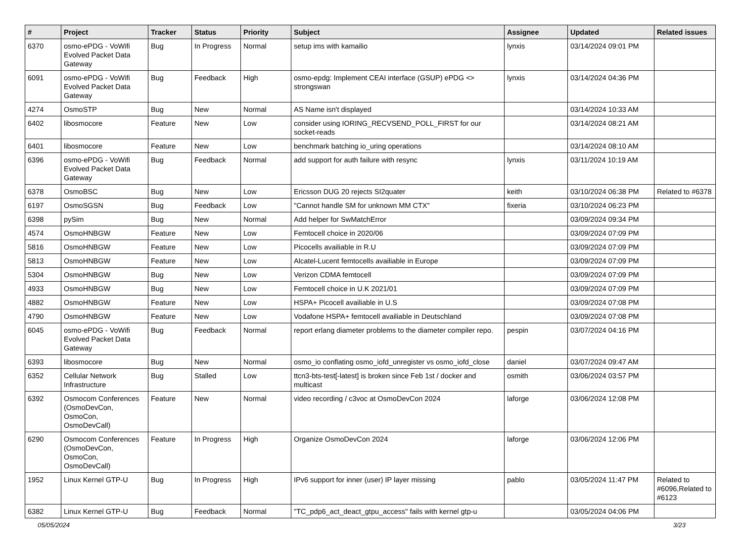| # | Project | Tracker | Status | Priority | Subject | Assignee | Updated | Related issues |
| --- | --- | --- | --- | --- | --- | --- | --- | --- |
| 6370 | osmo-ePDG - VoWifi Evolved Packet Data Gateway | Bug | In Progress | Normal | setup ims with kamailio | lynxis | 03/14/2024 09:01 PM | |
| 6091 | osmo-ePDG - VoWifi Evolved Packet Data Gateway | Bug | Feedback | High | osmo-epdg: Implement CEAI interface (GSUP) ePDG <> strongswan | lynxis | 03/14/2024 04:36 PM | |
| 4274 | OsmoSTP | Bug | New | Normal | AS Name isn't displayed | | 03/14/2024 10:33 AM | |
| 6402 | libosmocore | Feature | New | Low | consider using IORING_RECVSEND_POLL_FIRST for our socket-reads | | 03/14/2024 08:21 AM | |
| 6401 | libosmocore | Feature | New | Low | benchmark batching io_uring operations | | 03/14/2024 08:10 AM | |
| 6396 | osmo-ePDG - VoWifi Evolved Packet Data Gateway | Bug | Feedback | Normal | add support for auth failure with resync | lynxis | 03/11/2024 10:19 AM | |
| 6378 | OsmoBSC | Bug | New | Low | Ericsson DUG 20 rejects SI2quater | keith | 03/10/2024 06:38 PM | Related to #6378 |
| 6197 | OsmoSGSN | Bug | Feedback | Low | "Cannot handle SM for unknown MM CTX" | fixeria | 03/10/2024 06:23 PM | |
| 6398 | pySim | Bug | New | Normal | Add helper for SwMatchError | | 03/09/2024 09:34 PM | |
| 4574 | OsmoHNBGW | Feature | New | Low | Femtocell choice in 2020/06 | | 03/09/2024 07:09 PM | |
| 5816 | OsmoHNBGW | Feature | New | Low | Picocells availiable in R.U | | 03/09/2024 07:09 PM | |
| 5813 | OsmoHNBGW | Feature | New | Low | Alcatel-Lucent femtocells availiable in Europe | | 03/09/2024 07:09 PM | |
| 5304 | OsmoHNBGW | Bug | New | Low | Verizon CDMA femtocell | | 03/09/2024 07:09 PM | |
| 4933 | OsmoHNBGW | Bug | New | Low | Femtocell choice in U.K 2021/01 | | 03/09/2024 07:09 PM | |
| 4882 | OsmoHNBGW | Feature | New | Low | HSPA+ Picocell availiable in U.S | | 03/09/2024 07:08 PM | |
| 4790 | OsmoHNBGW | Feature | New | Low | Vodafone HSPA+ femtocell availiable in Deutschland | | 03/09/2024 07:08 PM | |
| 6045 | osmo-ePDG - VoWifi Evolved Packet Data Gateway | Bug | Feedback | Normal | report erlang diameter problems to the diameter compiler repo. | pespin | 03/07/2024 04:16 PM | |
| 6393 | libosmocore | Bug | New | Normal | osmo_io conflating osmo_iofd_unregister vs osmo_iofd_close | daniel | 03/07/2024 09:47 AM | |
| 6352 | Cellular Network Infrastructure | Bug | Stalled | Low | ttcn3-bts-test[-latest] is broken since Feb 1st / docker and multicast | osmith | 03/06/2024 03:57 PM | |
| 6392 | Osmocom Conferences (OsmoDevCon, OsmoCon, OsmoDevCall) | Feature | New | Normal | video recording / c3voc at OsmoDevCon 2024 | laforge | 03/06/2024 12:08 PM | |
| 6290 | Osmocom Conferences (OsmoDevCon, OsmoCon, OsmoDevCall) | Feature | In Progress | High | Organize OsmoDevCon 2024 | laforge | 03/06/2024 12:06 PM | |
| 1952 | Linux Kernel GTP-U | Bug | In Progress | High | IPv6 support for inner (user) IP layer missing | pablo | 03/05/2024 11:47 PM | Related to #6096,Related to #6123 |
| 6382 | Linux Kernel GTP-U | Bug | Feedback | Normal | "TC_pdp6_act_deact_gtpu_access" fails with kernel gtp-u | | 03/05/2024 04:06 PM | |
05/05/2024 3/23